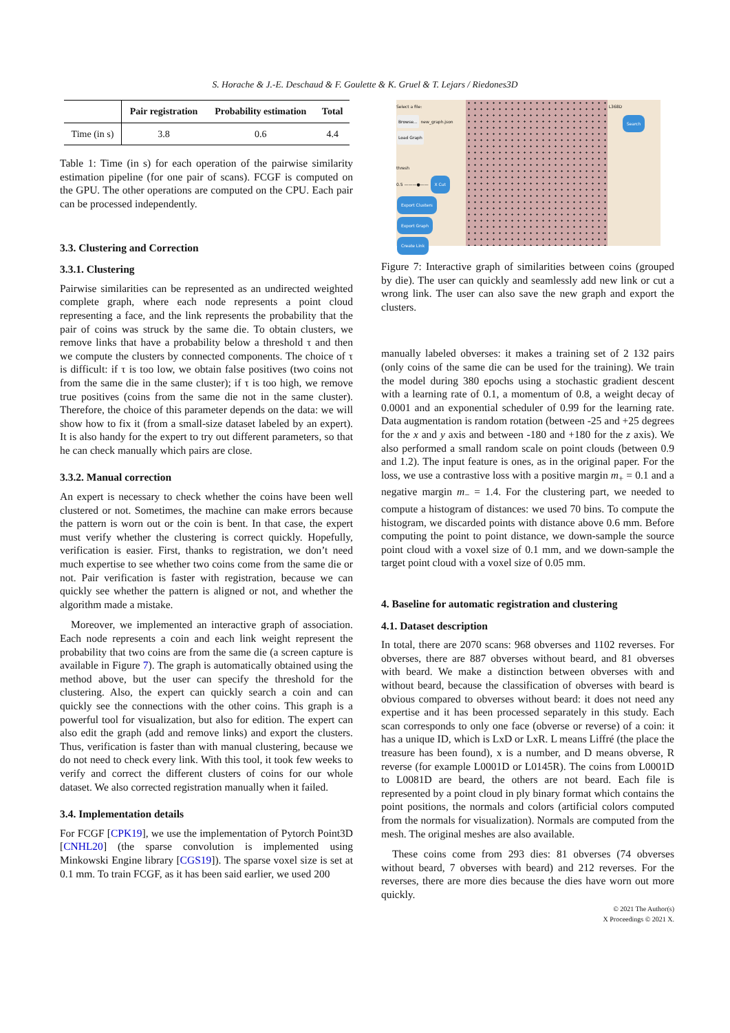S. Horache & J.-E. Deschaud & F. Goulette & K. Gruel & T. Lejars / Riedones3D
| | Pair registration | Probability estimation | Total |
| --- | --- | --- | --- |
| Time (in s) | 3.8 | 0.6 | 4.4 |
Table 1: Time (in s) for each operation of the pairwise similarity estimation pipeline (for one pair of scans). FCGF is computed on the GPU. The other operations are computed on the CPU. Each pair can be processed independently.
3.3. Clustering and Correction
3.3.1. Clustering
Pairwise similarities can be represented as an undirected weighted complete graph, where each node represents a point cloud representing a face, and the link represents the probability that the pair of coins was struck by the same die. To obtain clusters, we remove links that have a probability below a threshold τ and then we compute the clusters by connected components. The choice of τ is difficult: if τ is too low, we obtain false positives (two coins not from the same die in the same cluster); if τ is too high, we remove true positives (coins from the same die not in the same cluster). Therefore, the choice of this parameter depends on the data: we will show how to fix it (from a small-size dataset labeled by an expert). It is also handy for the expert to try out different parameters, so that he can check manually which pairs are close.
3.3.2. Manual correction
An expert is necessary to check whether the coins have been well clustered or not. Sometimes, the machine can make errors because the pattern is worn out or the coin is bent. In that case, the expert must verify whether the clustering is correct quickly. Hopefully, verification is easier. First, thanks to registration, we don’t need much expertise to see whether two coins come from the same die or not. Pair verification is faster with registration, because we can quickly see whether the pattern is aligned or not, and whether the algorithm made a mistake.
Moreover, we implemented an interactive graph of association. Each node represents a coin and each link weight represent the probability that two coins are from the same die (a screen capture is available in Figure 7). The graph is automatically obtained using the method above, but the user can specify the threshold for the clustering. Also, the expert can quickly search a coin and can quickly see the connections with the other coins. This graph is a powerful tool for visualization, but also for edition. The expert can also edit the graph (add and remove links) and export the clusters. Thus, verification is faster than with manual clustering, because we do not need to check every link. With this tool, it took few weeks to verify and correct the different clusters of coins for our whole dataset. We also corrected registration manually when it failed.
3.4. Implementation details
For FCGF [CPK19], we use the implementation of Pytorch Point3D [CNHL20] (the sparse convolution is implemented using Minkowski Engine library [CGS19]). The sparse voxel size is set at 0.1 mm. To train FCGF, as it has been said earlier, we used 200
Select a file:
Browse... new_graph.json
Load Graph
thresh
0.5 ———●—— X Cut
Export Clusters Export Graph
Create Link
L368D
Search
Figure 7: Interactive graph of similarities between coins (grouped by die). The user can quickly and seamlessly add new link or cut a wrong link. The user can also save the new graph and export the clusters.
manually labeled obverses: it makes a training set of 2 132 pairs (only coins of the same die can be used for the training). We train the model during 380 epochs using a stochastic gradient descent with a learning rate of 0.1, a momentum of 0.8, a weight decay of 0.0001 and an exponential scheduler of 0.99 for the learning rate. Data augmentation is random rotation (between -25 and +25 degrees for the x and y axis and between -180 and +180 for the z axis). We also performed a small random scale on point clouds (between 0.9 and 1.2). The input feature is ones, as in the original paper. For the loss, we use a contrastive loss with a positive margin m<sub>+</sub> = 0.1 and a negative margin m<sub>−</sub> = 1.4. For the clustering part, we needed to compute a histogram of distances: we used 70 bins. To compute the histogram, we discarded points with distance above 0.6 mm. Before computing the point to point distance, we down-sample the source point cloud with a voxel size of 0.1 mm, and we down-sample the target point cloud with a voxel size of 0.05 mm.
4. Baseline for automatic registration and clustering
4.1. Dataset description
In total, there are 2070 scans: 968 obverses and 1102 reverses. For obverses, there are 887 obverses without beard, and 81 obverses with beard. We make a distinction between obverses with and without beard, because the classification of obverses with beard is obvious compared to obverses without beard: it does not need any expertise and it has been processed separately in this study. Each scan corresponds to only one face (obverse or reverse) of a coin: it has a unique ID, which is LxD or LxR. L means Liffré (the place the treasure has been found), x is a number, and D means obverse, R reverse (for example L0001D or L0145R). The coins from L0001D to L0081D are beard, the others are not beard. Each file is represented by a point cloud in ply binary format which contains the point positions, the normals and colors (artificial colors computed from the normals for visualization). Normals are computed from the mesh. The original meshes are also available.
These coins come from 293 dies: 81 obverses (74 obverses without beard, 7 obverses with beard) and 212 reverses. For the reverses, there are more dies because the dies have worn out more quickly.
© 2021 The Author(s)
X Proceedings © 2021 X.